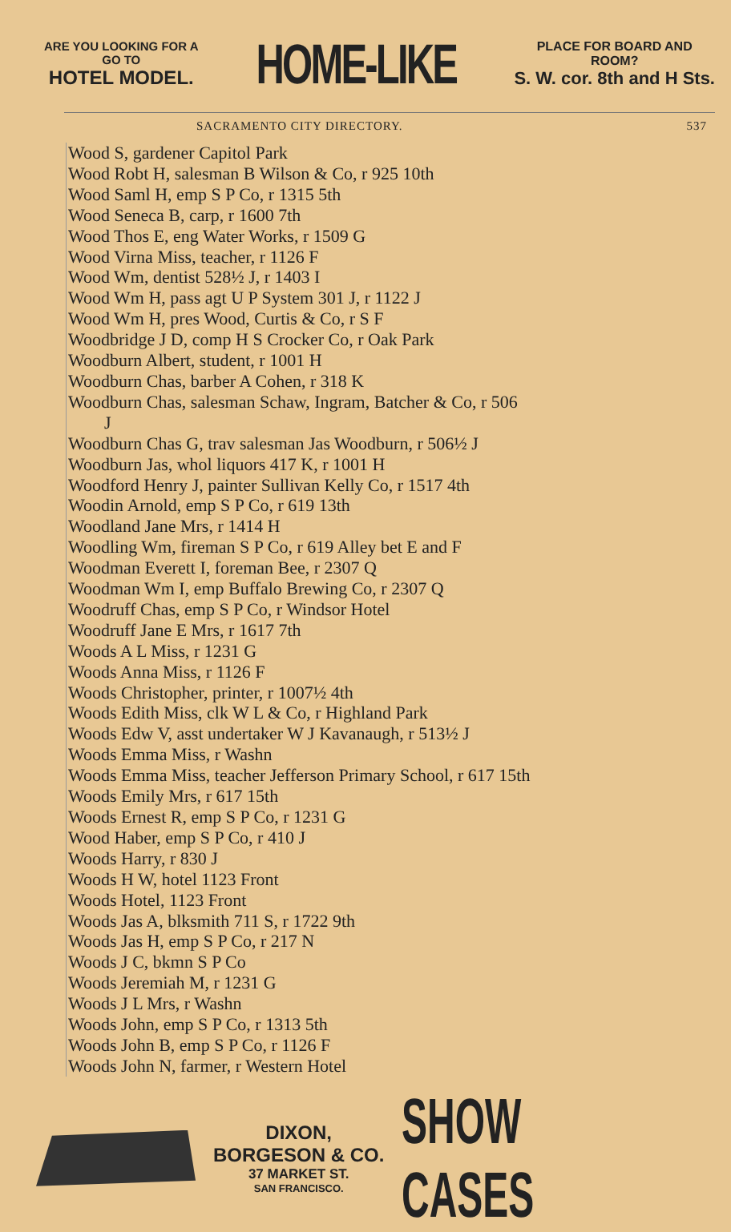ARE YOU LOOKING FOR A
GO TO
HOTEL MODEL.
HOME-LIKE
PLACE FOR BOARD AND
ROOM?
S. W. cor. 8th and H Sts.
SACRAMENTO CITY DIRECTORY. 537
Wood S, gardener Capitol Park
Wood Robt H, salesman B Wilson & Co, r 925 10th
Wood Saml H, emp S P Co, r 1315 5th
Wood Seneca B, carp, r 1600 7th
Wood Thos E, eng Water Works, r 1509 G
Wood Virna Miss, teacher, r 1126 F
Wood Wm, dentist 528½ J, r 1403 I
Wood Wm H, pass agt U P System 301 J, r 1122 J
Wood Wm H, pres Wood, Curtis & Co, r S F
Woodbridge J D, comp H S Crocker Co, r Oak Park
Woodburn Albert, student, r 1001 H
Woodburn Chas, barber A Cohen, r 318 K
Woodburn Chas, salesman Schaw, Ingram, Batcher & Co, r 506
J
Woodburn Chas G, trav salesman Jas Woodburn, r 506½ J
Woodburn Jas, whol liquors 417 K, r 1001 H
Woodford Henry J, painter Sullivan Kelly Co, r 1517 4th
Woodin Arnold, emp S P Co, r 619 13th
Woodland Jane Mrs, r 1414 H
Woodling Wm, fireman S P Co, r 619 Alley bet E and F
Woodman Everett I, foreman Bee, r 2307 Q
Woodman Wm I, emp Buffalo Brewing Co, r 2307 Q
Woodruff Chas, emp S P Co, r Windsor Hotel
Woodruff Jane E Mrs, r 1617 7th
Woods A L Miss, r 1231 G
Woods Anna Miss, r 1126 F
Woods Christopher, printer, r 1007½ 4th
Woods Edith Miss, clk W L & Co, r Highland Park
Woods Edw V, asst undertaker W J Kavanaugh, r 513½ J
Woods Emma Miss, r Washn
Woods Emma Miss, teacher Jefferson Primary School, r 617 15th
Woods Emily Mrs, r 617 15th
Woods Ernest R, emp S P Co, r 1231 G
Wood Haber, emp S P Co, r 410 J
Woods Harry, r 830 J
Woods H W, hotel 1123 Front
Woods Hotel, 1123 Front
Woods Jas A, blksmith 711 S, r 1722 9th
Woods Jas H, emp S P Co, r 217 N
Woods J C, bkmn S P Co
Woods Jeremiah M, r 1231 G
Woods J L Mrs, r Washn
Woods John, emp S P Co, r 1313 5th
Woods John B, emp S P Co, r 1126 F
Woods John N, farmer, r Western Hotel
DIXON, BORGESON & CO.
37 MARKET ST.
SAN FRANCISCO.
SHOW CASES